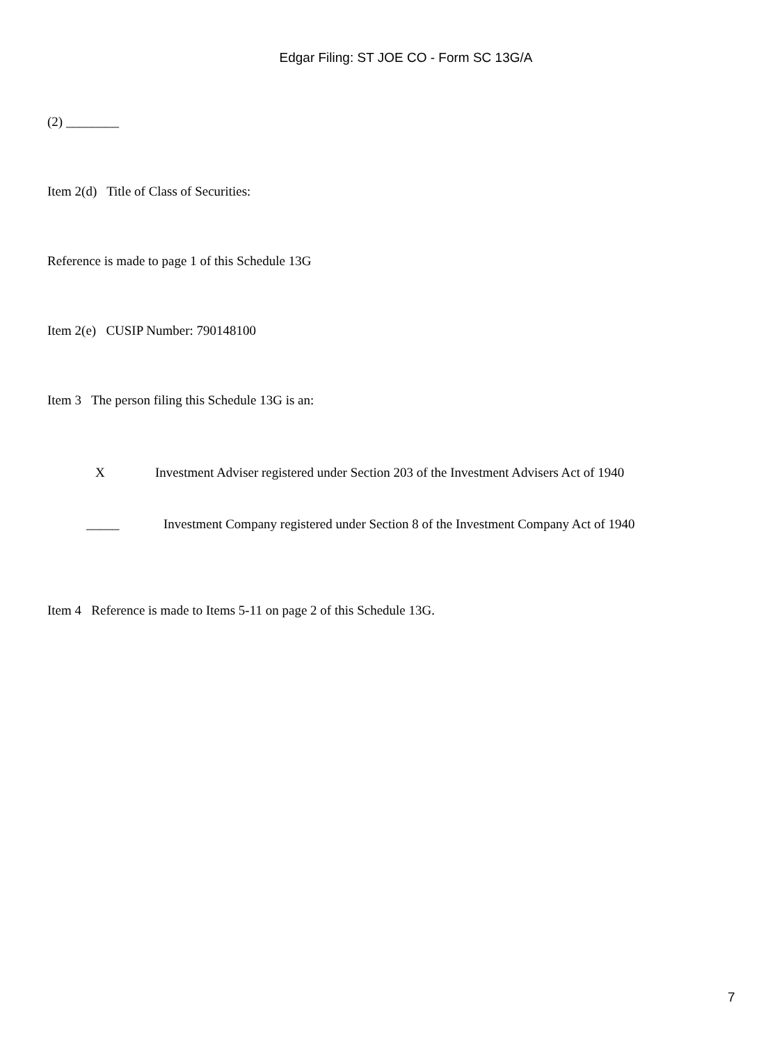Edgar Filing: ST JOE CO - Form SC 13G/A
(2) ________
Item 2(d) Title of Class of Securities:
Reference is made to page 1 of this Schedule 13G
Item 2(e) CUSIP Number: 790148100
Item 3 The person filing this Schedule 13G is an:
X Investment Adviser registered under Section 203 of the Investment Advisers Act of 1940
_____ Investment Company registered under Section 8 of the Investment Company Act of 1940
Item 4 Reference is made to Items 5-11 on page 2 of this Schedule 13G.
7